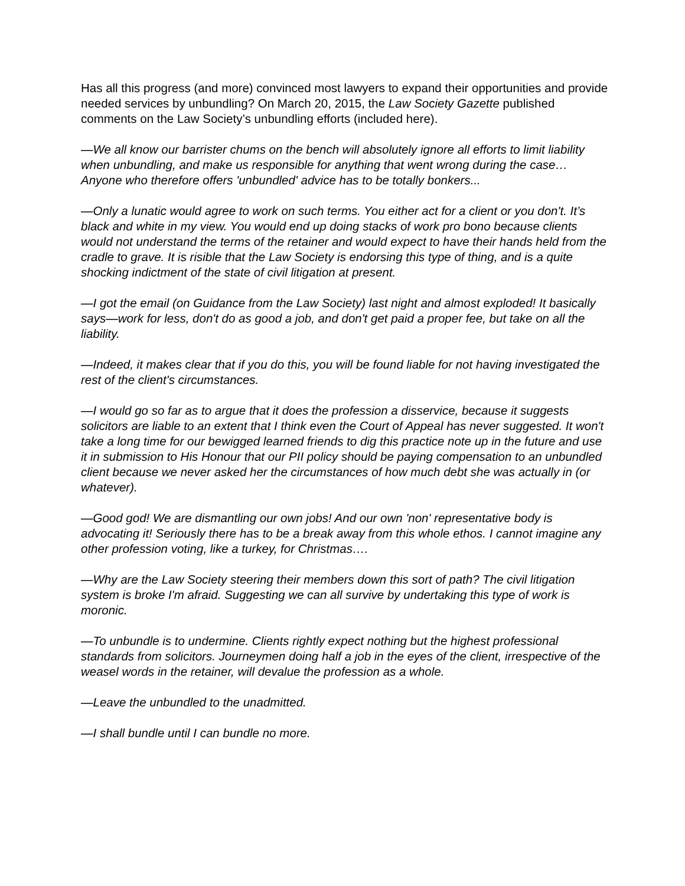Has all this progress (and more) convinced most lawyers to expand their opportunities and provide needed services by unbundling? On March 20, 2015, the Law Society Gazette published comments on the Law Society’s unbundling efforts (included here).
—We all know our barrister chums on the bench will absolutely ignore all efforts to limit liability when unbundling, and make us responsible for anything that went wrong during the case…Anyone who therefore offers 'unbundled' advice has to be totally bonkers...
—Only a lunatic would agree to work on such terms. You either act for a client or you don't. It’s black and white in my view. You would end up doing stacks of work pro bono because clients would not understand the terms of the retainer and would expect to have their hands held from the cradle to grave. It is risible that the Law Society is endorsing this type of thing, and is a quite shocking indictment of the state of civil litigation at present.
—I got the email (on Guidance from the Law Society) last night and almost exploded! It basically says—work for less, don't do as good a job, and don't get paid a proper fee, but take on all the liability.
—Indeed, it makes clear that if you do this, you will be found liable for not having investigated the rest of the client's circumstances.
—I would go so far as to argue that it does the profession a disservice, because it suggests solicitors are liable to an extent that I think even the Court of Appeal has never suggested. It won't take a long time for our bewigged learned friends to dig this practice note up in the future and use it in submission to His Honour that our PII policy should be paying compensation to an unbundled client because we never asked her the circumstances of how much debt she was actually in (or whatever).
—Good god! We are dismantling our own jobs! And our own 'non' representative body is advocating it! Seriously there has to be a break away from this whole ethos. I cannot imagine any other profession voting, like a turkey, for Christmas….
—Why are the Law Society steering their members down this sort of path? The civil litigation system is broke I'm afraid. Suggesting we can all survive by undertaking this type of work is moronic.
—To unbundle is to undermine. Clients rightly expect nothing but the highest professional standards from solicitors. Journeymen doing half a job in the eyes of the client, irrespective of the weasel words in the retainer, will devalue the profession as a whole.
—Leave the unbundled to the unadmitted.
—I shall bundle until I can bundle no more.